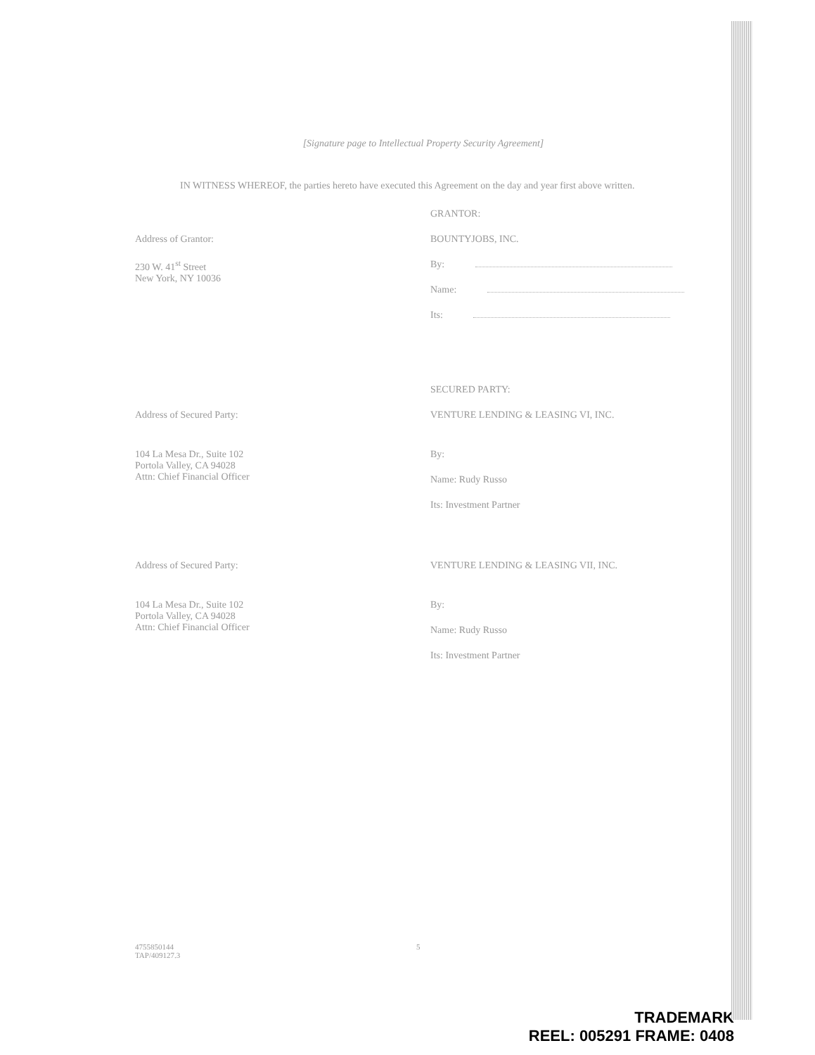[Signature page to Intellectual Property Security Agreement]
IN WITNESS WHEREOF, the parties hereto have executed this Agreement on the day and year first above written.
Address of Grantor:
230 W. 41<sup>st</sup> Street
New York, NY 10036
GRANTOR:
BOUNTYJOBS, INC.
By:
Name:
Its:
Address of Secured Party:
104 La Mesa Dr., Suite 102
Portola Valley, CA 94028
Attn: Chief Financial Officer
SECURED PARTY:
VENTURE LENDING & LEASING VI, INC.
By:
Name: Rudy Russo
Its: Investment Partner
Address of Secured Party:
104 La Mesa Dr., Suite 102
Portola Valley, CA 94028
Attn: Chief Financial Officer
VENTURE LENDING & LEASING VII, INC.
By:
Name: Rudy Russo
Its: Investment Partner
4755850144
TAP/409127.3
5
TRADEMARK
REEL: 005291 FRAME: 0408